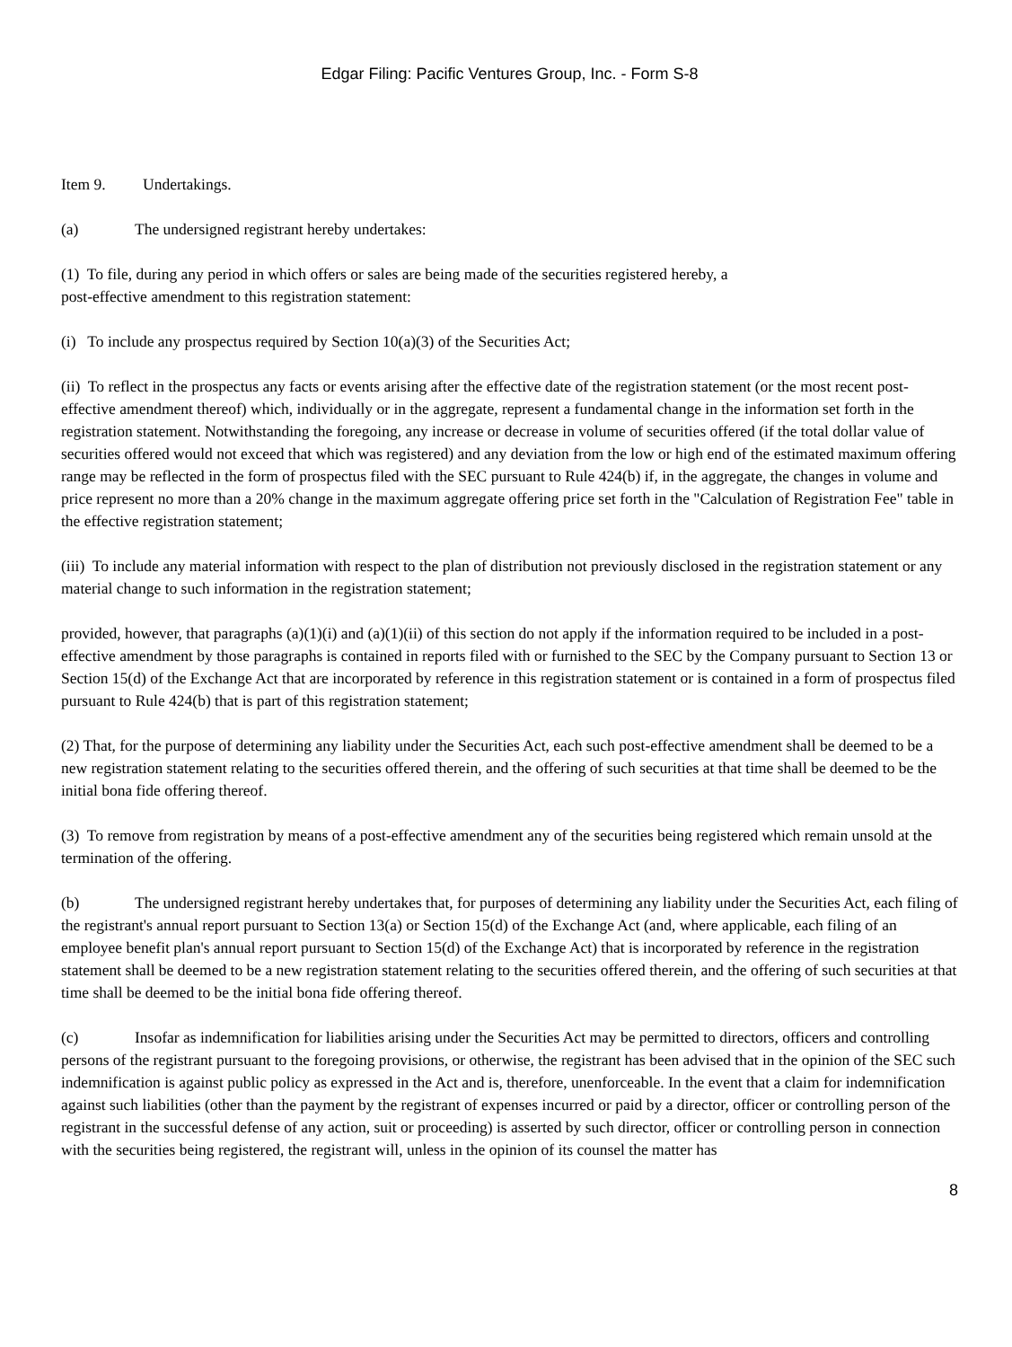Edgar Filing: Pacific Ventures Group, Inc. - Form S-8
Item 9. Undertakings.
(a) The undersigned registrant hereby undertakes:
(1) To file, during any period in which offers or sales are being made of the securities registered hereby, a
post-effective amendment to this registration statement:
(i) To include any prospectus required by Section 10(a)(3) of the Securities Act;
(ii) To reflect in the prospectus any facts or events arising after the effective date of the registration statement (or the most recent post-effective amendment thereof) which, individually or in the aggregate, represent a fundamental change in the information set forth in the registration statement. Notwithstanding the foregoing, any increase or decrease in volume of securities offered (if the total dollar value of securities offered would not exceed that which was registered) and any deviation from the low or high end of the estimated maximum offering range may be reflected in the form of prospectus filed with the SEC pursuant to Rule 424(b) if, in the aggregate, the changes in volume and price represent no more than a 20% change in the maximum aggregate offering price set forth in the "Calculation of Registration Fee" table in the effective registration statement;
(iii) To include any material information with respect to the plan of distribution not previously disclosed in the registration statement or any material change to such information in the registration statement;
provided, however, that paragraphs (a)(1)(i) and (a)(1)(ii) of this section do not apply if the information required to be included in a post-effective amendment by those paragraphs is contained in reports filed with or furnished to the SEC by the Company pursuant to Section 13 or Section 15(d) of the Exchange Act that are incorporated by reference in this registration statement or is contained in a form of prospectus filed pursuant to Rule 424(b) that is part of this registration statement;
(2) That, for the purpose of determining any liability under the Securities Act, each such post-effective amendment shall be deemed to be a new registration statement relating to the securities offered therein, and the offering of such securities at that time shall be deemed to be the initial bona fide offering thereof.
(3) To remove from registration by means of a post-effective amendment any of the securities being registered which remain unsold at the termination of the offering.
(b) The undersigned registrant hereby undertakes that, for purposes of determining any liability under the Securities Act, each filing of the registrant's annual report pursuant to Section 13(a) or Section 15(d) of the Exchange Act (and, where applicable, each filing of an employee benefit plan's annual report pursuant to Section 15(d) of the Exchange Act) that is incorporated by reference in the registration statement shall be deemed to be a new registration statement relating to the securities offered therein, and the offering of such securities at that time shall be deemed to be the initial bona fide offering thereof.
(c) Insofar as indemnification for liabilities arising under the Securities Act may be permitted to directors, officers and controlling persons of the registrant pursuant to the foregoing provisions, or otherwise, the registrant has been advised that in the opinion of the SEC such indemnification is against public policy as expressed in the Act and is, therefore, unenforceable. In the event that a claim for indemnification against such liabilities (other than the payment by the registrant of expenses incurred or paid by a director, officer or controlling person of the registrant in the successful defense of any action, suit or proceeding) is asserted by such director, officer or controlling person in connection with the securities being registered, the registrant will, unless in the opinion of its counsel the matter has
8